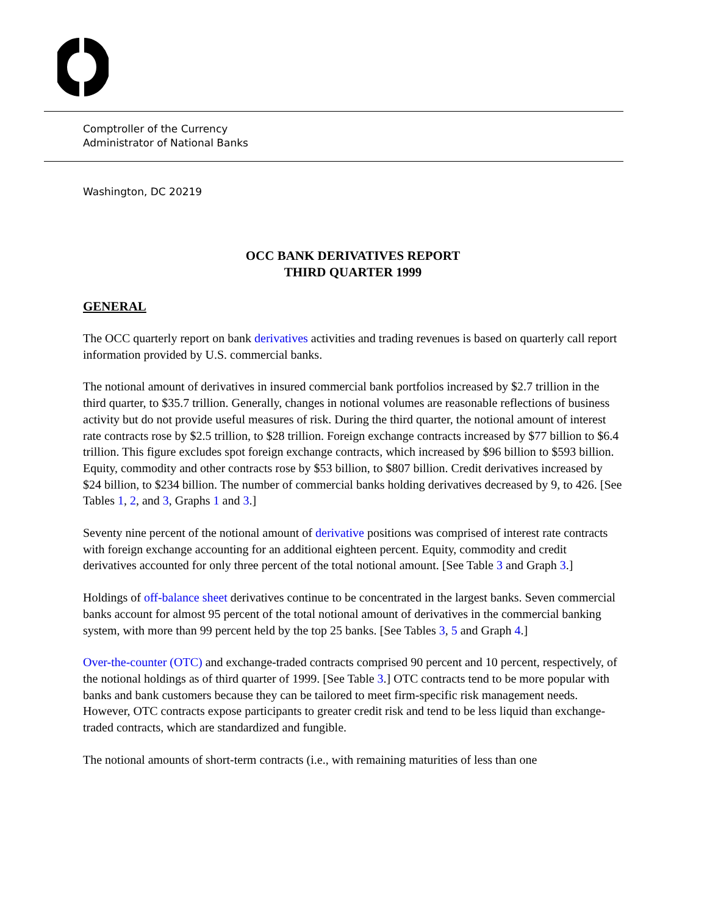Comptroller of the Currency
Administrator of National Banks
Washington, DC 20219
OCC BANK DERIVATIVES REPORT
THIRD QUARTER 1999
GENERAL
The OCC quarterly report on bank derivatives activities and trading revenues is based on quarterly call report information provided by U.S. commercial banks.
The notional amount of derivatives in insured commercial bank portfolios increased by $2.7 trillion in the third quarter, to $35.7 trillion. Generally, changes in notional volumes are reasonable reflections of business activity but do not provide useful measures of risk. During the third quarter, the notional amount of interest rate contracts rose by $2.5 trillion, to $28 trillion. Foreign exchange contracts increased by $77 billion to $6.4 trillion. This figure excludes spot foreign exchange contracts, which increased by $96 billion to $593 billion. Equity, commodity and other contracts rose by $53 billion, to $807 billion. Credit derivatives increased by $24 billion, to $234 billion. The number of commercial banks holding derivatives decreased by 9, to 426. [See Tables 1, 2, and 3, Graphs 1 and 3.]
Seventy nine percent of the notional amount of derivative positions was comprised of interest rate contracts with foreign exchange accounting for an additional eighteen percent. Equity, commodity and credit derivatives accounted for only three percent of the total notional amount. [See Table 3 and Graph 3.]
Holdings of off-balance sheet derivatives continue to be concentrated in the largest banks. Seven commercial banks account for almost 95 percent of the total notional amount of derivatives in the commercial banking system, with more than 99 percent held by the top 25 banks. [See Tables 3, 5 and Graph 4.]
Over-the-counter (OTC) and exchange-traded contracts comprised 90 percent and 10 percent, respectively, of the notional holdings as of third quarter of 1999. [See Table 3.] OTC contracts tend to be more popular with banks and bank customers because they can be tailored to meet firm-specific risk management needs. However, OTC contracts expose participants to greater credit risk and tend to be less liquid than exchange-traded contracts, which are standardized and fungible.
The notional amounts of short-term contracts (i.e., with remaining maturities of less than one